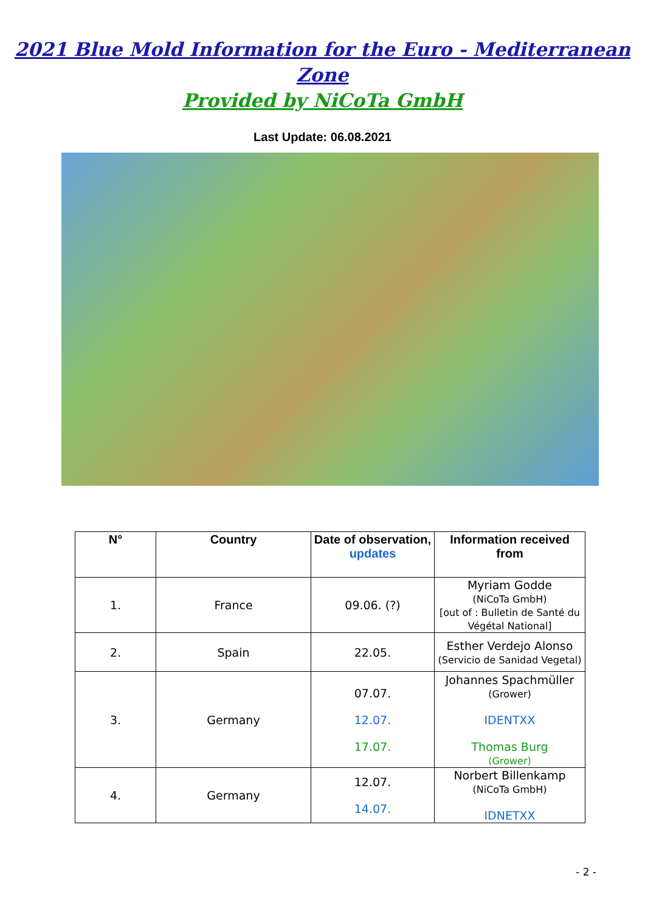2021 Blue Mold Information for the Euro - Mediterranean Zone
Provided by NiCoTa GmbH
Last Update: 06.08.2021
| N° | Country | Date of observation, updates | Information received from |
| --- | --- | --- | --- |
| 1. | France | 09.06. (?) | Myriam Godde (NiCoTa GmbH) [out of : Bulletin de Santé du Végétal National] |
| 2. | Spain | 22.05. | Esther Verdejo Alonso (Servicio de Sanidad Vegetal) |
| 3. | Germany | 07.07. 12.07. 17.07. | Johannes Spachmüller (Grower) IDENTXX Thomas Burg (Grower) |
| 4. | Germany | 12.07. 14.07. | Norbert Billenkamp (NiCoTa GmbH) IDNETXX |
- 2 -